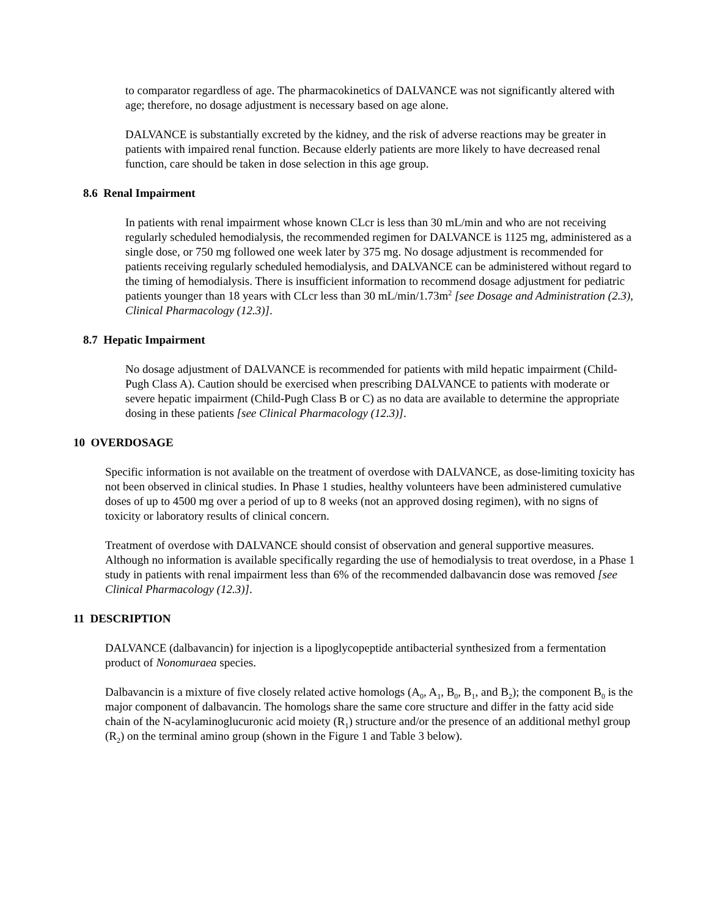to comparator regardless of age. The pharmacokinetics of DALVANCE was not significantly altered with age; therefore, no dosage adjustment is necessary based on age alone.
DALVANCE is substantially excreted by the kidney, and the risk of adverse reactions may be greater in patients with impaired renal function. Because elderly patients are more likely to have decreased renal function, care should be taken in dose selection in this age group.
8.6 Renal Impairment
In patients with renal impairment whose known CLcr is less than 30 mL/min and who are not receiving regularly scheduled hemodialysis, the recommended regimen for DALVANCE is 1125 mg, administered as a single dose, or 750 mg followed one week later by 375 mg. No dosage adjustment is recommended for patients receiving regularly scheduled hemodialysis, and DALVANCE can be administered without regard to the timing of hemodialysis. There is insufficient information to recommend dosage adjustment for pediatric patients younger than 18 years with CLcr less than 30 mL/min/1.73m<sup>2</sup> [see Dosage and Administration (2.3), Clinical Pharmacology (12.3)].
8.7 Hepatic Impairment
No dosage adjustment of DALVANCE is recommended for patients with mild hepatic impairment (Child-Pugh Class A). Caution should be exercised when prescribing DALVANCE to patients with moderate or severe hepatic impairment (Child-Pugh Class B or C) as no data are available to determine the appropriate dosing in these patients [see Clinical Pharmacology (12.3)].
10 OVERDOSAGE
Specific information is not available on the treatment of overdose with DALVANCE, as dose-limiting toxicity has not been observed in clinical studies. In Phase 1 studies, healthy volunteers have been administered cumulative doses of up to 4500 mg over a period of up to 8 weeks (not an approved dosing regimen), with no signs of toxicity or laboratory results of clinical concern.
Treatment of overdose with DALVANCE should consist of observation and general supportive measures. Although no information is available specifically regarding the use of hemodialysis to treat overdose, in a Phase 1 study in patients with renal impairment less than 6% of the recommended dalbavancin dose was removed [see Clinical Pharmacology (12.3)].
11 DESCRIPTION
DALVANCE (dalbavancin) for injection is a lipoglycopeptide antibacterial synthesized from a fermentation product of Nonomuraea species.
Dalbavancin is a mixture of five closely related active homologs (A<sub>0</sub>, A<sub>1</sub>, B<sub>0</sub>, B<sub>1</sub>, and B<sub>2</sub>); the component B<sub>0</sub> is the major component of dalbavancin. The homologs share the same core structure and differ in the fatty acid side chain of the N-acylaminoglucuronic acid moiety (R<sub>1</sub>) structure and/or the presence of an additional methyl group (R<sub>2</sub>) on the terminal amino group (shown in the Figure 1 and Table 3 below).